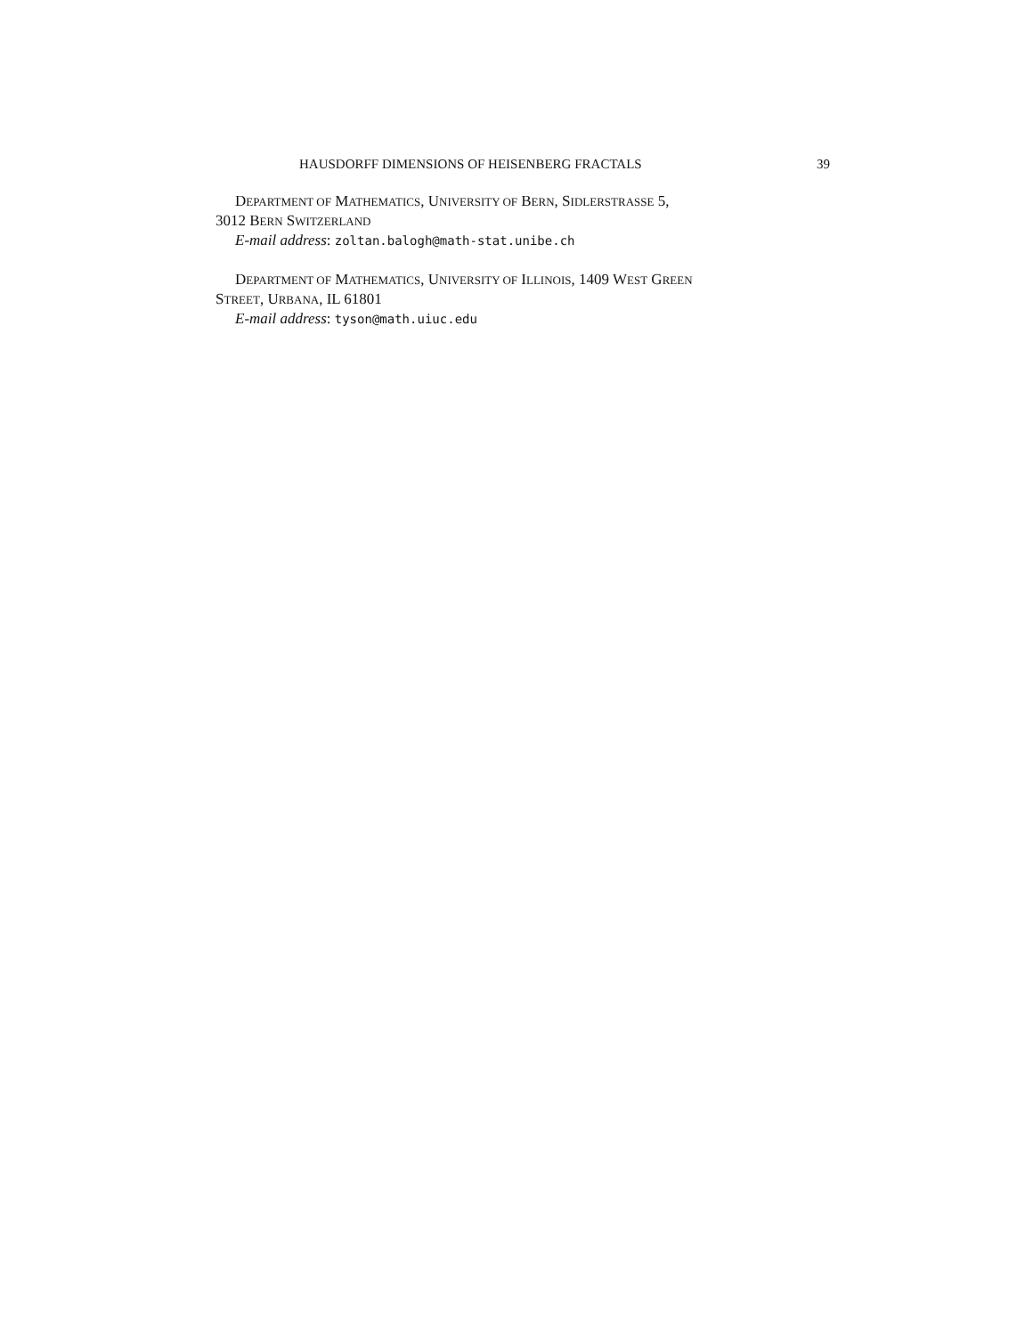HAUSDORFF DIMENSIONS OF HEISENBERG FRACTALS 39
DEPARTMENT OF MATHEMATICS, UNIVERSITY OF BERN, SIDLERSTRASSE 5,
3012 BERN SWITZERLAND
E-mail address: zoltan.balogh@math-stat.unibe.ch
DEPARTMENT OF MATHEMATICS, UNIVERSITY OF ILLINOIS, 1409 WEST GREEN
STREET, URBANA, IL 61801
E-mail address: tyson@math.uiuc.edu